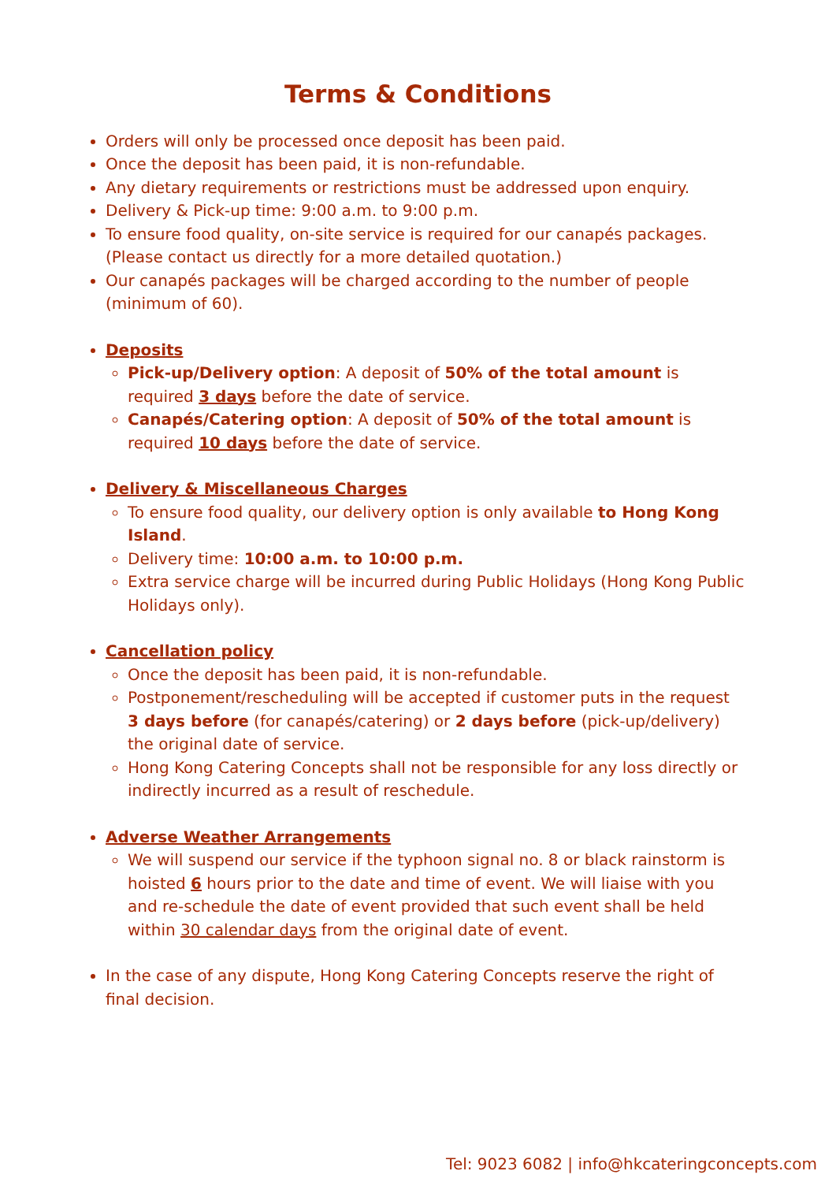Terms & Conditions
Orders will only be processed once deposit has been paid.
Once the deposit has been paid, it is non-refundable.
Any dietary requirements or restrictions must be addressed upon enquiry.
Delivery & Pick-up time: 9:00 a.m. to 9:00 p.m.
To ensure food quality, on-site service is required for our canapés packages. (Please contact us directly for a more detailed quotation.)
Our canapés packages will be charged according to the number of people (minimum of 60).
Deposits
Pick-up/Delivery option: A deposit of 50% of the total amount is required 3 days before the date of service.
Canapés/Catering option: A deposit of 50% of the total amount is required 10 days before the date of service.
Delivery & Miscellaneous Charges
To ensure food quality, our delivery option is only available to Hong Kong Island.
Delivery time: 10:00 a.m. to 10:00 p.m.
Extra service charge will be incurred during Public Holidays (Hong Kong Public Holidays only).
Cancellation policy
Once the deposit has been paid, it is non-refundable.
Postponement/rescheduling will be accepted if customer puts in the request 3 days before (for canapés/catering) or 2 days before (pick-up/delivery) the original date of service.
Hong Kong Catering Concepts shall not be responsible for any loss directly or indirectly incurred as a result of reschedule.
Adverse Weather Arrangements
We will suspend our service if the typhoon signal no. 8 or black rainstorm is hoisted 6 hours prior to the date and time of event. We will liaise with you and re-schedule the date of event provided that such event shall be held within 30 calendar days from the original date of event.
In the case of any dispute, Hong Kong Catering Concepts reserve the right of final decision.
Tel: 9023 6082 | info@hkcateringconcepts.com